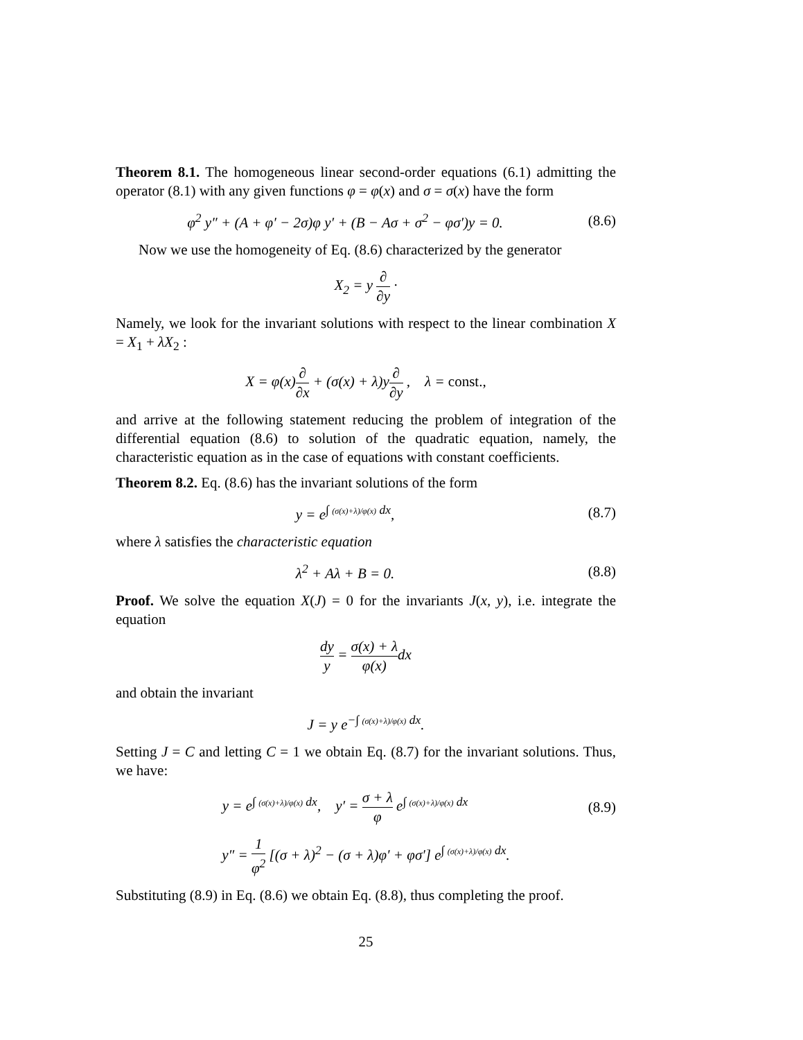Theorem 8.1. The homogeneous linear second-order equations (6.1) admitting the operator (8.1) with any given functions φ = φ(x) and σ = σ(x) have the form
φ<sup>2</sup> y″ + (A + φ′ − 2σ)φ y′ + (B − Aσ + σ<sup>2</sup> − φσ′)y = 0.
(8.6)
Now we use the homogeneity of Eq. (8.6) characterized by the generator
X<sub>2</sub> = y ∂ ∂y ·
Namely, we look for the invariant solutions with respect to the linear combination X = X<sub>1</sub> + λX<sub>2</sub> :
X = φ(x)∂ ∂x + (σ(x) + λ)y∂ ∂y , λ = const.,
and arrive at the following statement reducing the problem of integration of the differential equation (8.6) to solution of the quadratic equation, namely, the characteristic equation as in the case of equations with constant coefficients.
Theorem 8.2. Eq. (8.6) has the invariant solutions of the form
y = e<sup>∫ (σ(x)+λ)/φ(x) dx</sup>,
(8.7)
where λ satisfies the characteristic equation
λ<sup>2</sup> + Aλ + B = 0.
(8.8)
Proof. We solve the equation X(J) = 0 for the invariants J(x, y), i.e. integrate the equation
dy y = σ(x) + λ φ(x) dx
and obtain the invariant
J = y e<sup>−∫ (σ(x)+λ)/φ(x) dx</sup>.
Setting J = C and letting C = 1 we obtain Eq. (8.7) for the invariant solutions. Thus, we have:
y = e<sup>∫ (σ(x)+λ)/φ(x) dx</sup>, y′ = σ + λ φ e<sup>∫ (σ(x)+λ)/φ(x) dx</sup>
(8.9)
y″ = 1 φ<sup>2</sup> [(σ + λ)<sup>2</sup> − (σ + λ)φ′ + φσ′] e<sup>∫ (σ(x)+λ)/φ(x) dx</sup>.
Substituting (8.9) in Eq. (8.6) we obtain Eq. (8.8), thus completing the proof.
25